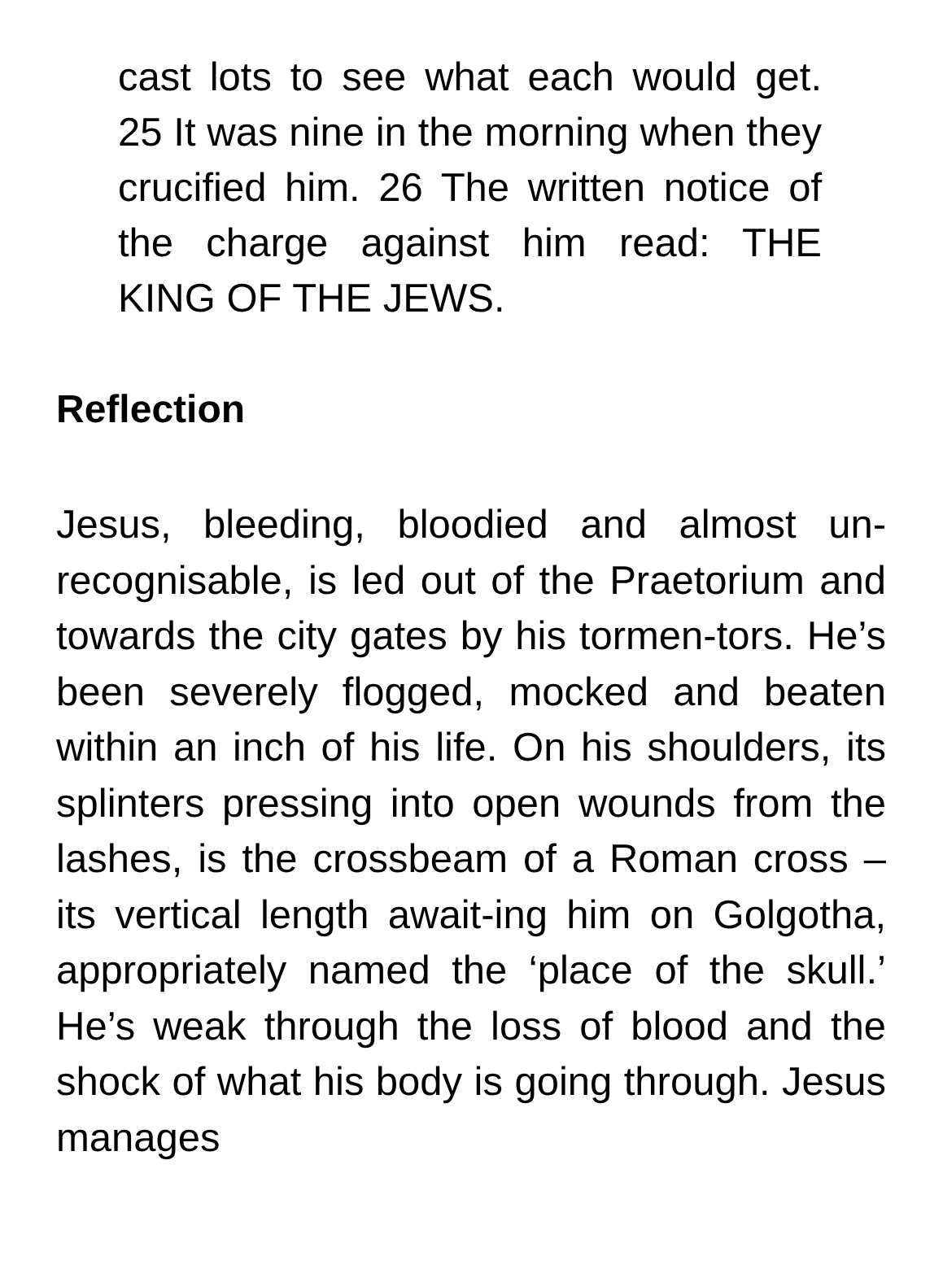cast lots to see what each would get. 25 It was nine in the morning when they crucified him. 26 The written notice of the charge against him read: THE KING OF THE JEWS.
Reflection
Jesus, bleeding, bloodied and almost un-recognisable, is led out of the Praetorium and towards the city gates by his tormen-tors. He’s been severely flogged, mocked and beaten within an inch of his life. On his shoulders, its splinters pressing into open wounds from the lashes, is the crossbeam of a Roman cross – its vertical length await-ing him on Golgotha, appropriately named the ‘place of the skull.’ He’s weak through the loss of blood and the shock of what his body is going through. Jesus manages